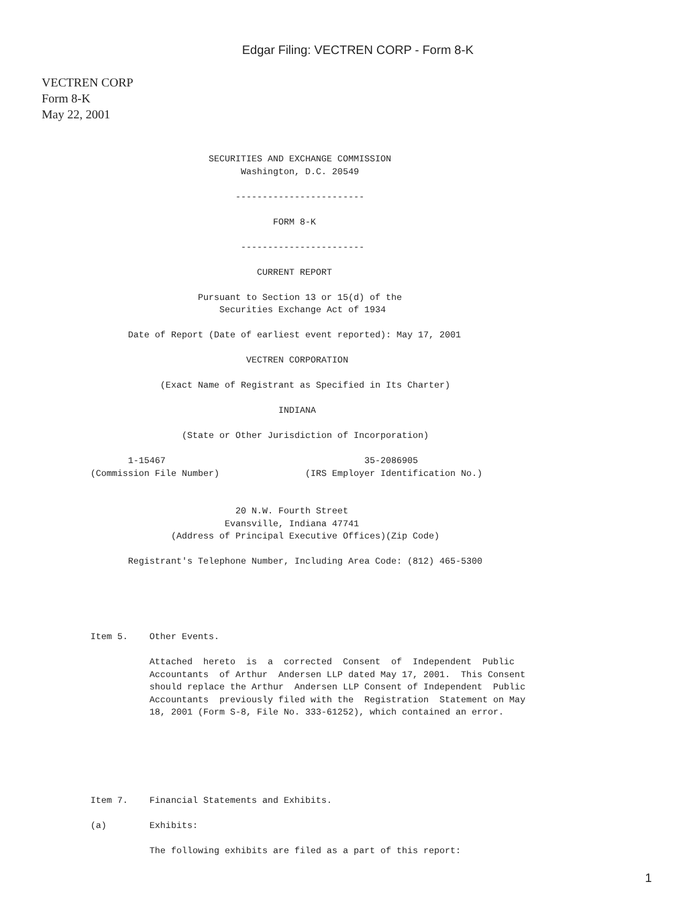Edgar Filing: VECTREN CORP - Form 8-K
VECTREN CORP
Form 8-K
May 22, 2001
                        SECURITIES AND EXCHANGE COMMISSION
                              Washington, D.C. 20549

                             ------------------------

                                    FORM 8-K

                              -----------------------

                                 CURRENT REPORT

                      Pursuant to Section 13 or 15(d) of the
                          Securities Exchange Act of 1934

         Date of Report (Date of earliest event reported): May 17, 2001

                               VECTREN CORPORATION

               (Exact Name of Registrant as Specified in Its Charter)

                                     INDIANA

                   (State or Other Jurisdiction of Incorporation)

         1-15467                                     35-2086905
  (Commission File Number)                (IRS Employer Identification No.)


                             20 N.W. Fourth Street
                           Evansville, Indiana 47741
                 (Address of Principal Executive Offices)(Zip Code)

         Registrant's Telephone Number, Including Area Code: (812) 465-5300





  Item 5.    Other Events.

             Attached  hereto  is  a  corrected  Consent  of  Independent  Public
             Accountants  of Arthur  Andersen LLP dated May 17, 2001.  This Consent
             should replace the Arthur  Andersen LLP Consent of Independent  Public
             Accountants  previously filed with the  Registration  Statement on May
             18, 2001 (Form S-8, File No. 333-61252), which contained an error.






  Item 7.    Financial Statements and Exhibits.

  (a)        Exhibits:

             The following exhibits are filed as a part of this report:
1